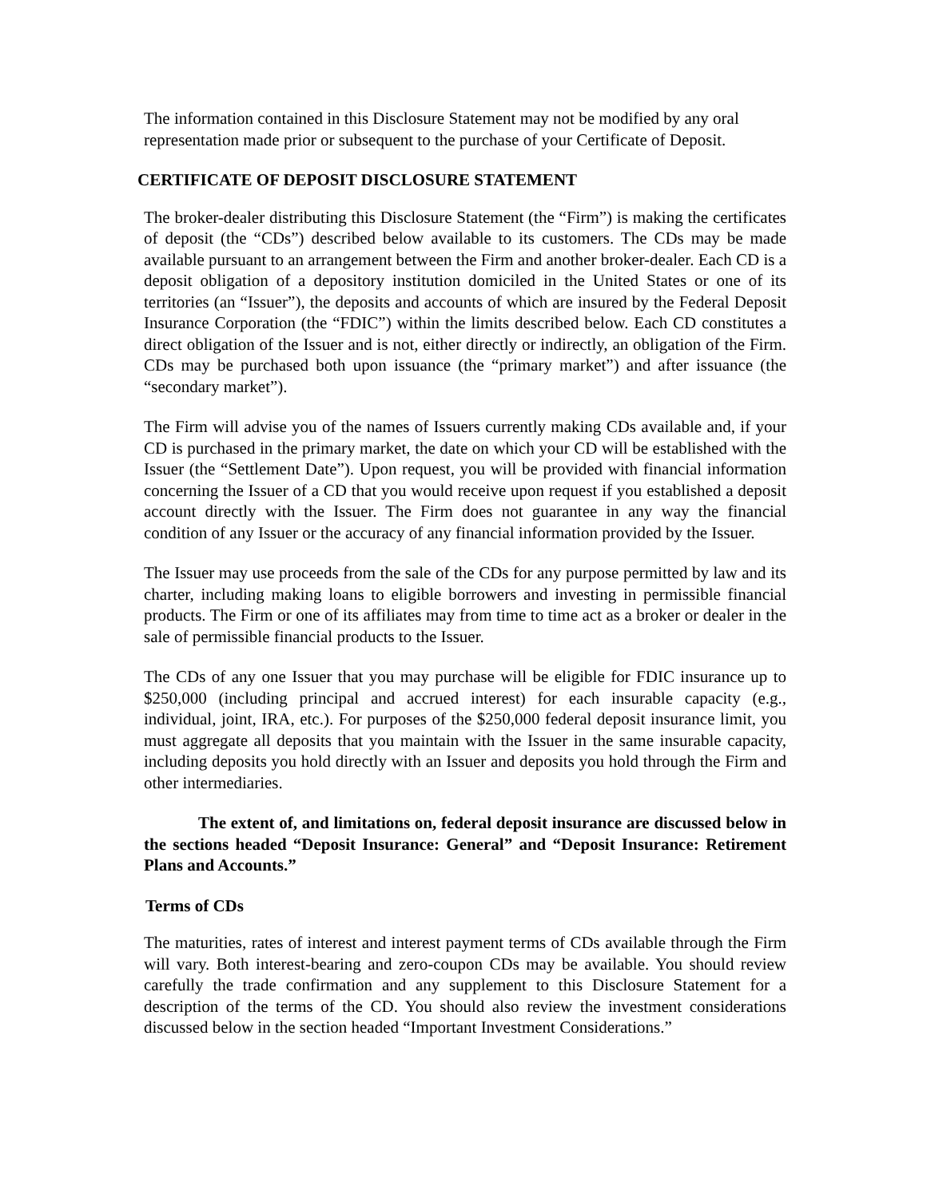The information contained in this Disclosure Statement may not be modified by any oral representation made prior or subsequent to the purchase of your Certificate of Deposit.
CERTIFICATE OF DEPOSIT DISCLOSURE STATEMENT
The broker-dealer distributing this Disclosure Statement (the “Firm”) is making the certificates of deposit (the “CDs”) described below available to its customers. The CDs may be made available pursuant to an arrangement between the Firm and another broker-dealer. Each CD is a deposit obligation of a depository institution domiciled in the United States or one of its territories (an “Issuer”), the deposits and accounts of which are insured by the Federal Deposit Insurance Corporation (the “FDIC”) within the limits described below. Each CD constitutes a direct obligation of the Issuer and is not, either directly or indirectly, an obligation of the Firm. CDs may be purchased both upon issuance (the “primary market”) and after issuance (the “secondary market”).
The Firm will advise you of the names of Issuers currently making CDs available and, if your CD is purchased in the primary market, the date on which your CD will be established with the Issuer (the “Settlement Date”). Upon request, you will be provided with financial information concerning the Issuer of a CD that you would receive upon request if you established a deposit account directly with the Issuer. The Firm does not guarantee in any way the financial condition of any Issuer or the accuracy of any financial information provided by the Issuer.
The Issuer may use proceeds from the sale of the CDs for any purpose permitted by law and its charter, including making loans to eligible borrowers and investing in permissible financial products. The Firm or one of its affiliates may from time to time act as a broker or dealer in the sale of permissible financial products to the Issuer.
The CDs of any one Issuer that you may purchase will be eligible for FDIC insurance up to $250,000 (including principal and accrued interest) for each insurable capacity (e.g., individual, joint, IRA, etc.). For purposes of the $250,000 federal deposit insurance limit, you must aggregate all deposits that you maintain with the Issuer in the same insurable capacity, including deposits you hold directly with an Issuer and deposits you hold through the Firm and other intermediaries.
The extent of, and limitations on, federal deposit insurance are discussed below in the sections headed “Deposit Insurance: General” and “Deposit Insurance: Retirement Plans and Accounts.”
Terms of CDs
The maturities, rates of interest and interest payment terms of CDs available through the Firm will vary. Both interest-bearing and zero-coupon CDs may be available. You should review carefully the trade confirmation and any supplement to this Disclosure Statement for a description of the terms of the CD. You should also review the investment considerations discussed below in the section headed “Important Investment Considerations.”